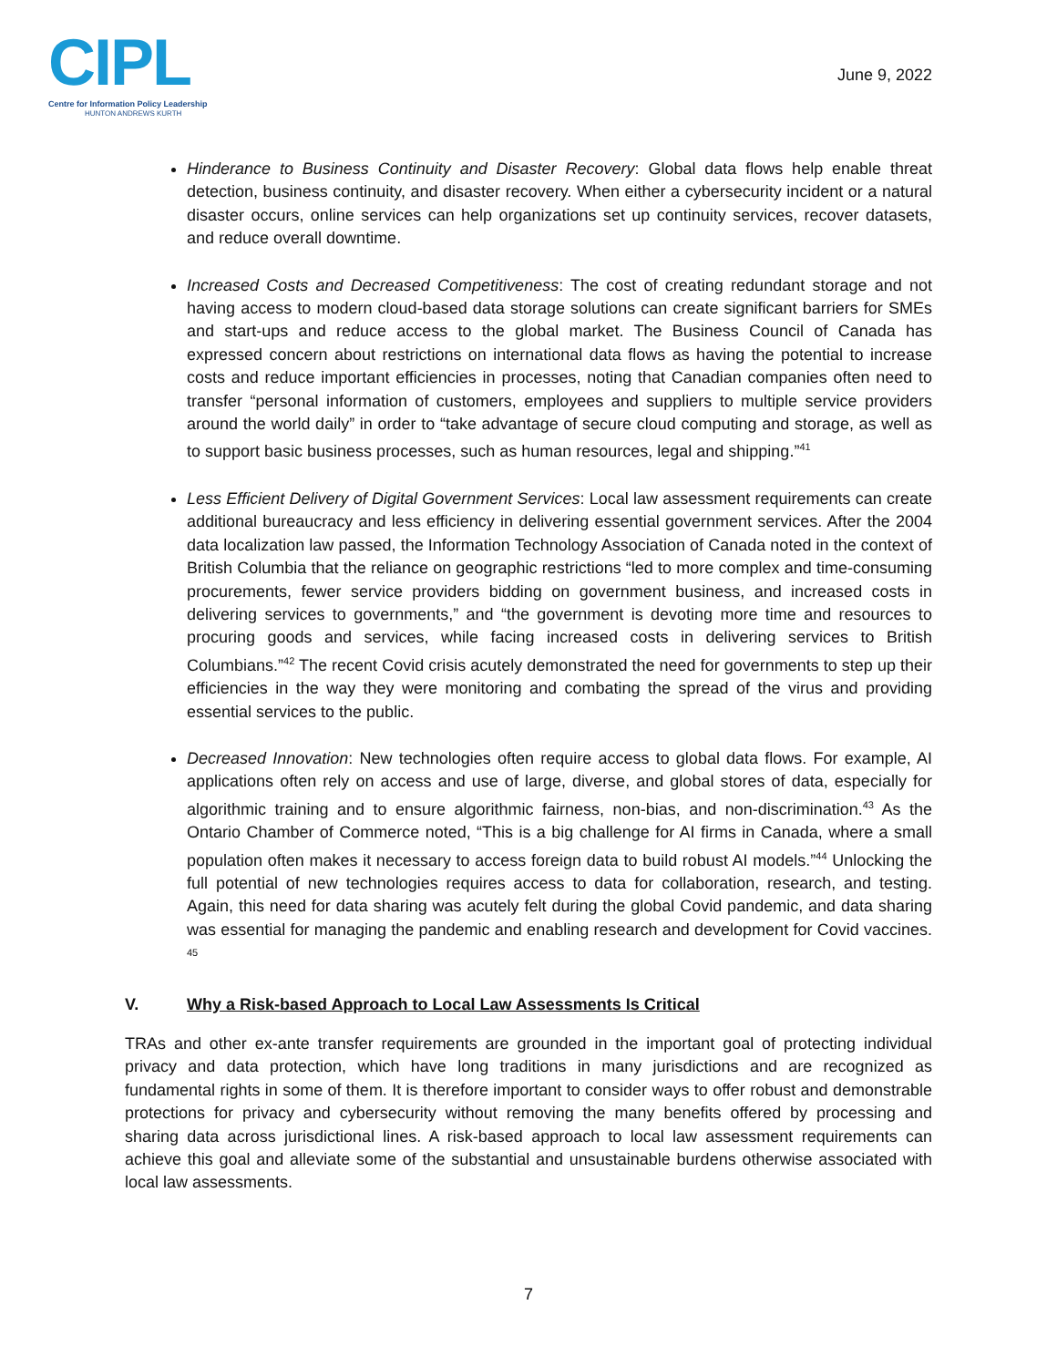CIPL
Centre for Information Policy Leadership
HUNTON ANDREWS KURTH
June 9, 2022
Hinderance to Business Continuity and Disaster Recovery: Global data flows help enable threat detection, business continuity, and disaster recovery. When either a cybersecurity incident or a natural disaster occurs, online services can help organizations set up continuity services, recover datasets, and reduce overall downtime.
Increased Costs and Decreased Competitiveness: The cost of creating redundant storage and not having access to modern cloud-based data storage solutions can create significant barriers for SMEs and start-ups and reduce access to the global market. The Business Council of Canada has expressed concern about restrictions on international data flows as having the potential to increase costs and reduce important efficiencies in processes, noting that Canadian companies often need to transfer “personal information of customers, employees and suppliers to multiple service providers around the world daily” in order to “take advantage of secure cloud computing and storage, as well as to support basic business processes, such as human resources, legal and shipping.”<sup>41</sup>
Less Efficient Delivery of Digital Government Services: Local law assessment requirements can create additional bureaucracy and less efficiency in delivering essential government services. After the 2004 data localization law passed, the Information Technology Association of Canada noted in the context of British Columbia that the reliance on geographic restrictions “led to more complex and time-consuming procurements, fewer service providers bidding on government business, and increased costs in delivering services to governments,” and “the government is devoting more time and resources to procuring goods and services, while facing increased costs in delivering services to British Columbians.”<sup>42</sup> The recent Covid crisis acutely demonstrated the need for governments to step up their efficiencies in the way they were monitoring and combating the spread of the virus and providing essential services to the public.
Decreased Innovation: New technologies often require access to global data flows. For example, AI applications often rely on access and use of large, diverse, and global stores of data, especially for algorithmic training and to ensure algorithmic fairness, non-bias, and non-discrimination.<sup>43</sup> As the Ontario Chamber of Commerce noted, “This is a big challenge for AI firms in Canada, where a small population often makes it necessary to access foreign data to build robust AI models.”<sup>44</sup> Unlocking the full potential of new technologies requires access to data for collaboration, research, and testing. Again, this need for data sharing was acutely felt during the global Covid pandemic, and data sharing was essential for managing the pandemic and enabling research and development for Covid vaccines. <sup>45</sup>
V. Why a Risk-based Approach to Local Law Assessments Is Critical
TRAs and other ex-ante transfer requirements are grounded in the important goal of protecting individual privacy and data protection, which have long traditions in many jurisdictions and are recognized as fundamental rights in some of them. It is therefore important to consider ways to offer robust and demonstrable protections for privacy and cybersecurity without removing the many benefits offered by processing and sharing data across jurisdictional lines. A risk-based approach to local law assessment requirements can achieve this goal and alleviate some of the substantial and unsustainable burdens otherwise associated with local law assessments.
7